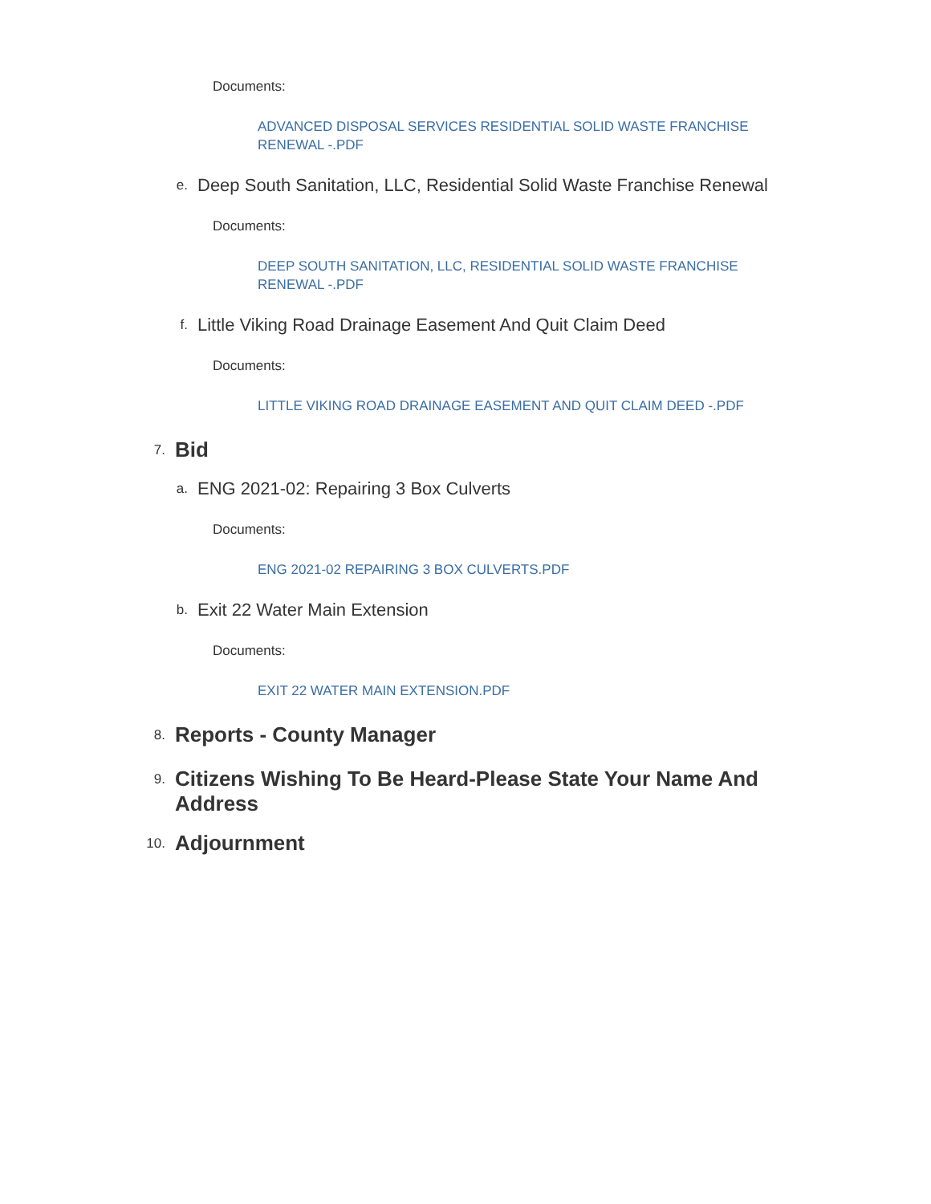Documents:
ADVANCED DISPOSAL SERVICES RESIDENTIAL SOLID WASTE FRANCHISE RENEWAL -.PDF
e. Deep South Sanitation, LLC, Residential Solid Waste Franchise Renewal
Documents:
DEEP SOUTH SANITATION, LLC, RESIDENTIAL SOLID WASTE FRANCHISE RENEWAL -.PDF
f. Little Viking Road Drainage Easement And Quit Claim Deed
Documents:
LITTLE VIKING ROAD DRAINAGE EASEMENT AND QUIT CLAIM DEED -.PDF
7. Bid
a. ENG 2021-02: Repairing 3 Box Culverts
Documents:
ENG 2021-02 REPAIRING 3 BOX CULVERTS.PDF
b. Exit 22 Water Main Extension
Documents:
EXIT 22 WATER MAIN EXTENSION.PDF
8. Reports - County Manager
9. Citizens Wishing To Be Heard-Please State Your Name And Address
10. Adjournment